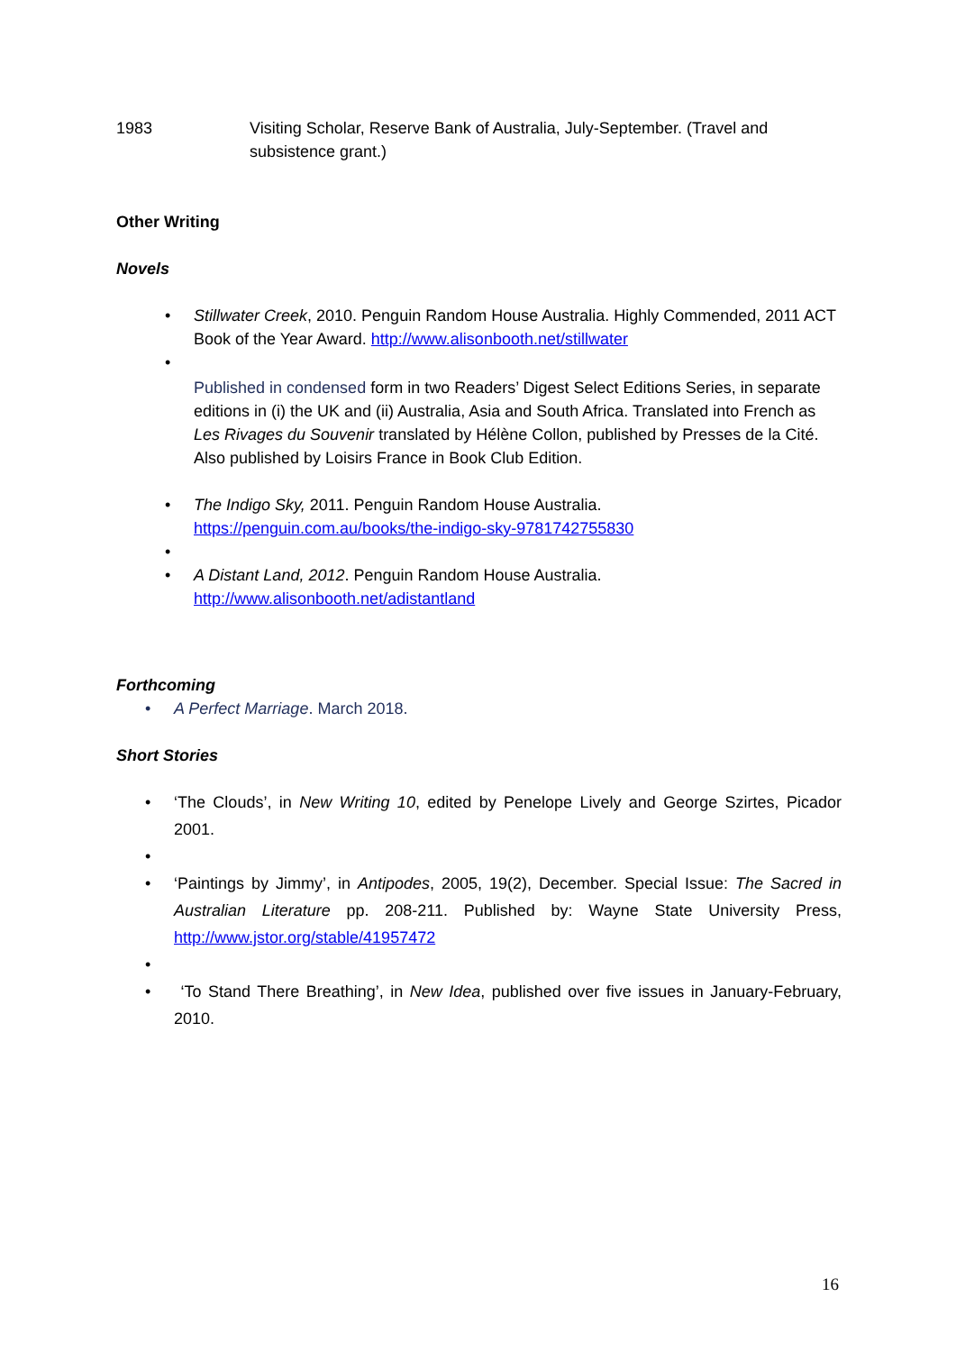1983 Visiting Scholar, Reserve Bank of Australia, July-September. (Travel and subsistence grant.)
Other Writing
Novels
• Stillwater Creek, 2010. Penguin Random House Australia. Highly Commended, 2011 ACT Book of the Year Award. http://www.alisonbooth.net/stillwater
•
Published in condensed form in two Readers’ Digest Select Editions Series, in separate editions in (i) the UK and (ii) Australia, Asia and South Africa. Translated into French as Les Rivages du Souvenir translated by Hélène Collon, published by Presses de la Cité. Also published by Loisirs France in Book Club Edition.
• The Indigo Sky, 2011. Penguin Random House Australia. https://penguin.com.au/books/the-indigo-sky-9781742755830
• • A Distant Land, 2012. Penguin Random House Australia. http://www.alisonbooth.net/adistantland
Forthcoming
• A Perfect Marriage. March 2018.
Short Stories
• ‘The Clouds’, in New Writing 10, edited by Penelope Lively and George Szirtes, Picador 2001.
• • ‘Paintings by Jimmy’, in Antipodes, 2005, 19(2), December. Special Issue: The Sacred in Australian Literature pp. 208-211. Published by: Wayne State University Press, http://www.jstor.org/stable/41957472
• • ‘To Stand There Breathing’, in New Idea, published over five issues in January-February, 2010.
16